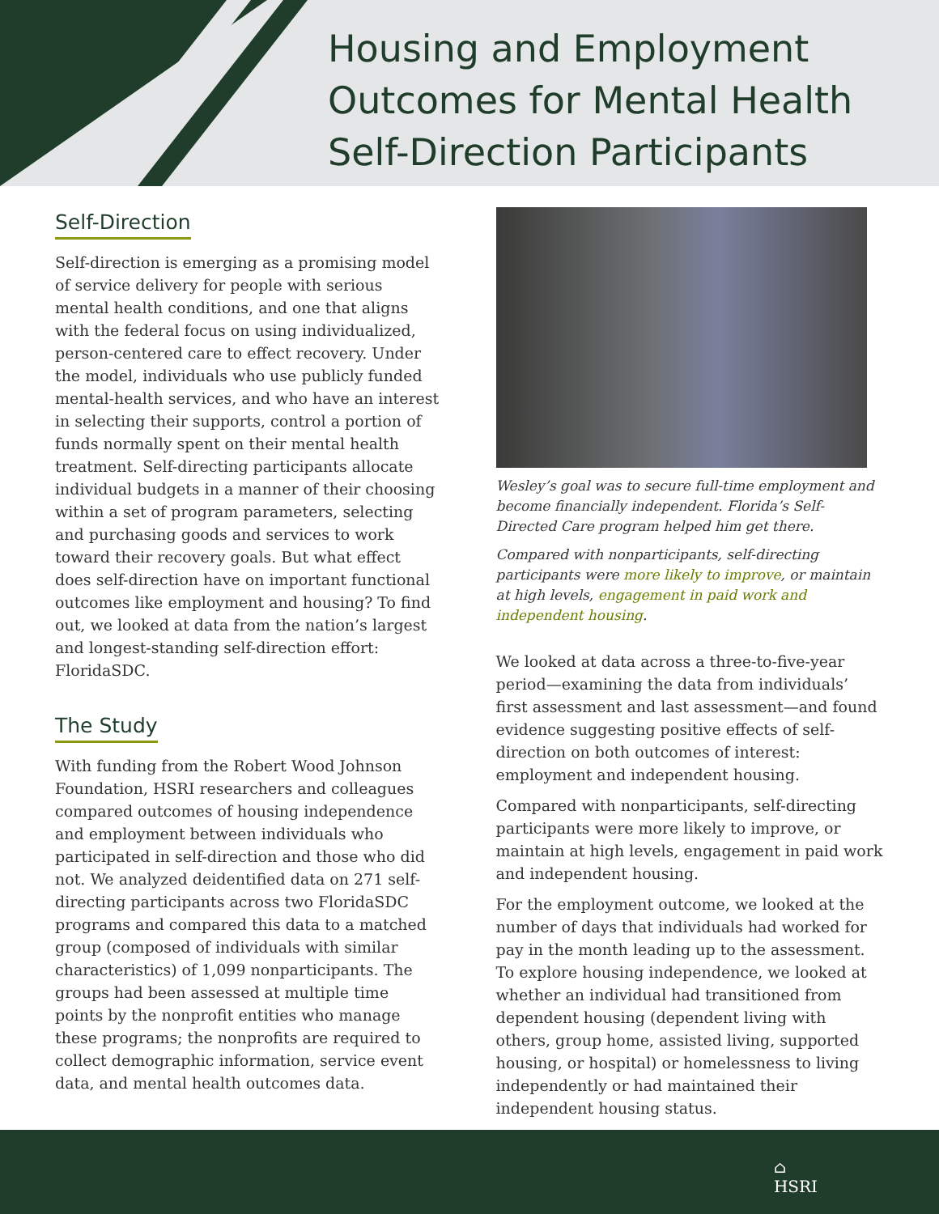Housing and Employment
Outcomes for Mental Health
Self-Direction Participants
Self-Direction
Self-direction is emerging as a promising model of service delivery for people with serious mental health conditions, and one that aligns with the federal focus on using individualized, person-centered care to effect recovery. Under the model, individuals who use publicly funded mental-health services, and who have an interest in selecting their supports, control a portion of funds normally spent on their mental health treatment. Self-directing participants allocate individual budgets in a manner of their choosing within a set of program parameters, selecting and purchasing goods and services to work toward their recovery goals. But what effect does self-direction have on important functional outcomes like employment and housing? To find out, we looked at data from the nation’s largest and longest-standing self-direction effort: FloridaSDC.
The Study
With funding from the Robert Wood Johnson Foundation, HSRI researchers and colleagues compared outcomes of housing independence and employment between individuals who participated in self-direction and those who did not. We analyzed deidentified data on 271 self-directing participants across two FloridaSDC programs and compared this data to a matched group (composed of individuals with similar characteristics) of 1,099 nonparticipants. The groups had been assessed at multiple time points by the nonprofit entities who manage these programs; the nonprofits are required to collect demographic information, service event data, and mental health outcomes data.
Wesley’s goal was to secure full-time employment and become financially independent. Florida’s Self-Directed Care program helped him get there.
Compared with nonparticipants, self-directing participants were more likely to improve, or maintain at high levels, engagement in paid work and independent housing.
We looked at data across a three-to-five-year period—examining the data from individuals’ first assessment and last assessment—and found evidence suggesting positive effects of self-direction on both outcomes of interest: employment and independent housing.
Compared with nonparticipants, self-directing participants were more likely to improve, or maintain at high levels, engagement in paid work and independent housing.
For the employment outcome, we looked at the number of days that individuals had worked for pay in the month leading up to the assessment. To explore housing independence, we looked at whether an individual had transitioned from dependent housing (dependent living with others, group home, assisted living, supported housing, or hospital) or homelessness to living independently or had maintained their independent housing status.
⌂
HSRI